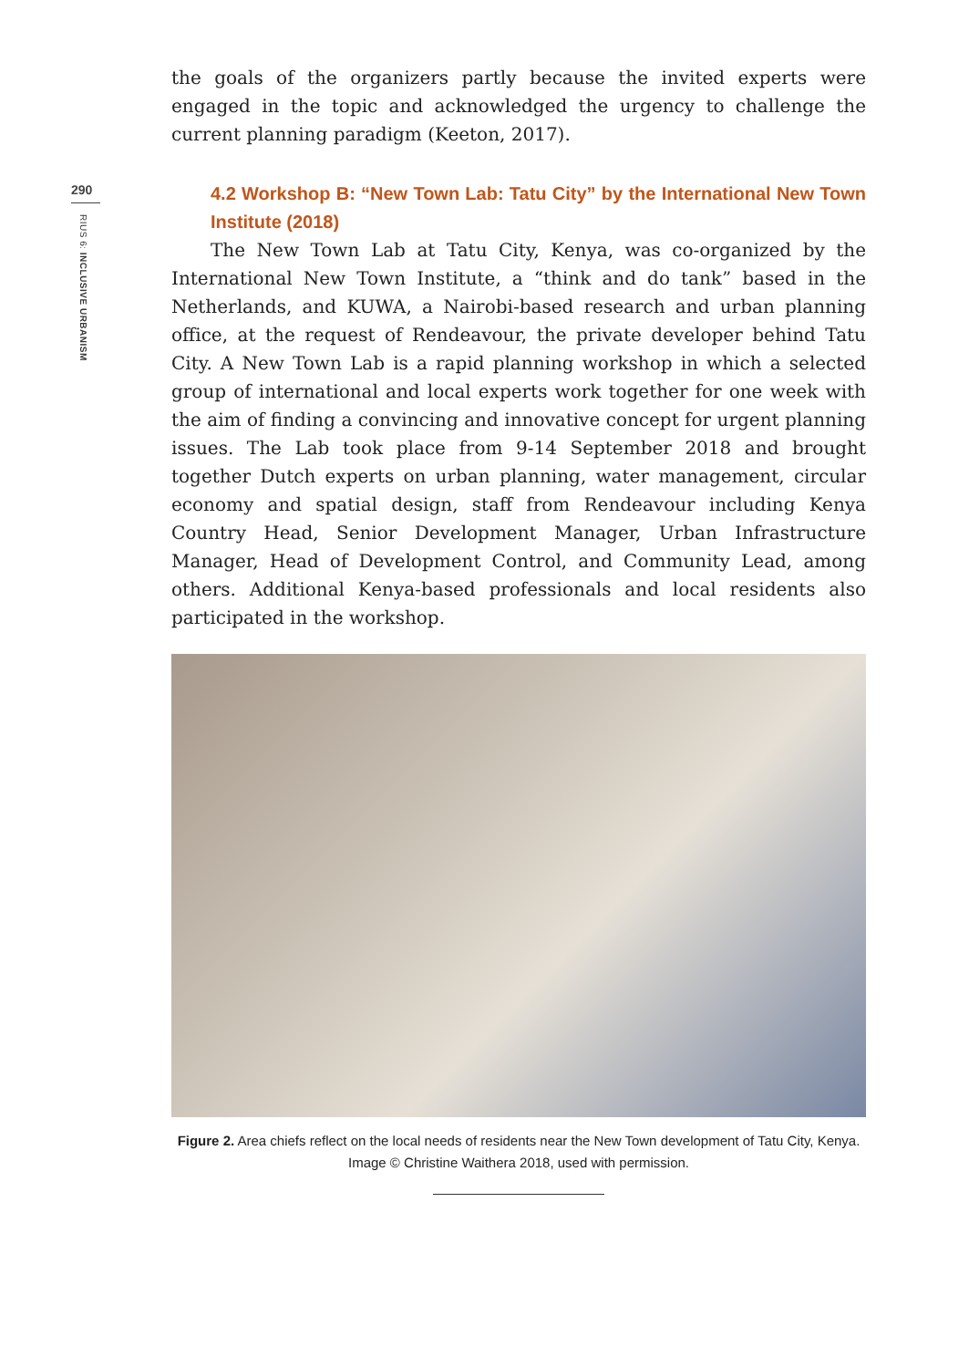290
RIUS 6: INCLUSIVE URBANISM
the goals of the organizers partly because the invited experts were engaged in the topic and acknowledged the urgency to challenge the current planning paradigm (Keeton, 2017).
4.2 Workshop B: “New Town Lab: Tatu City” by the International New Town Institute (2018)
The New Town Lab at Tatu City, Kenya, was co-organized by the International New Town Institute, a “think and do tank” based in the Netherlands, and KUWA, a Nairobi-based research and urban planning office, at the request of Rendeavour, the private developer behind Tatu City. A New Town Lab is a rapid planning workshop in which a selected group of international and local experts work together for one week with the aim of finding a convincing and innovative concept for urgent planning issues. The Lab took place from 9-14 September 2018 and brought together Dutch experts on urban planning, water management, circular economy and spatial design, staff from Rendeavour including Kenya Country Head, Senior Development Manager, Urban Infrastructure Manager, Head of Development Control, and Community Lead, among others. Additional Kenya-based professionals and local residents also participated in the workshop.
Figure 2. Area chiefs reflect on the local needs of residents near the New Town development of Tatu City, Kenya. Image © Christine Waithera 2018, used with permission.